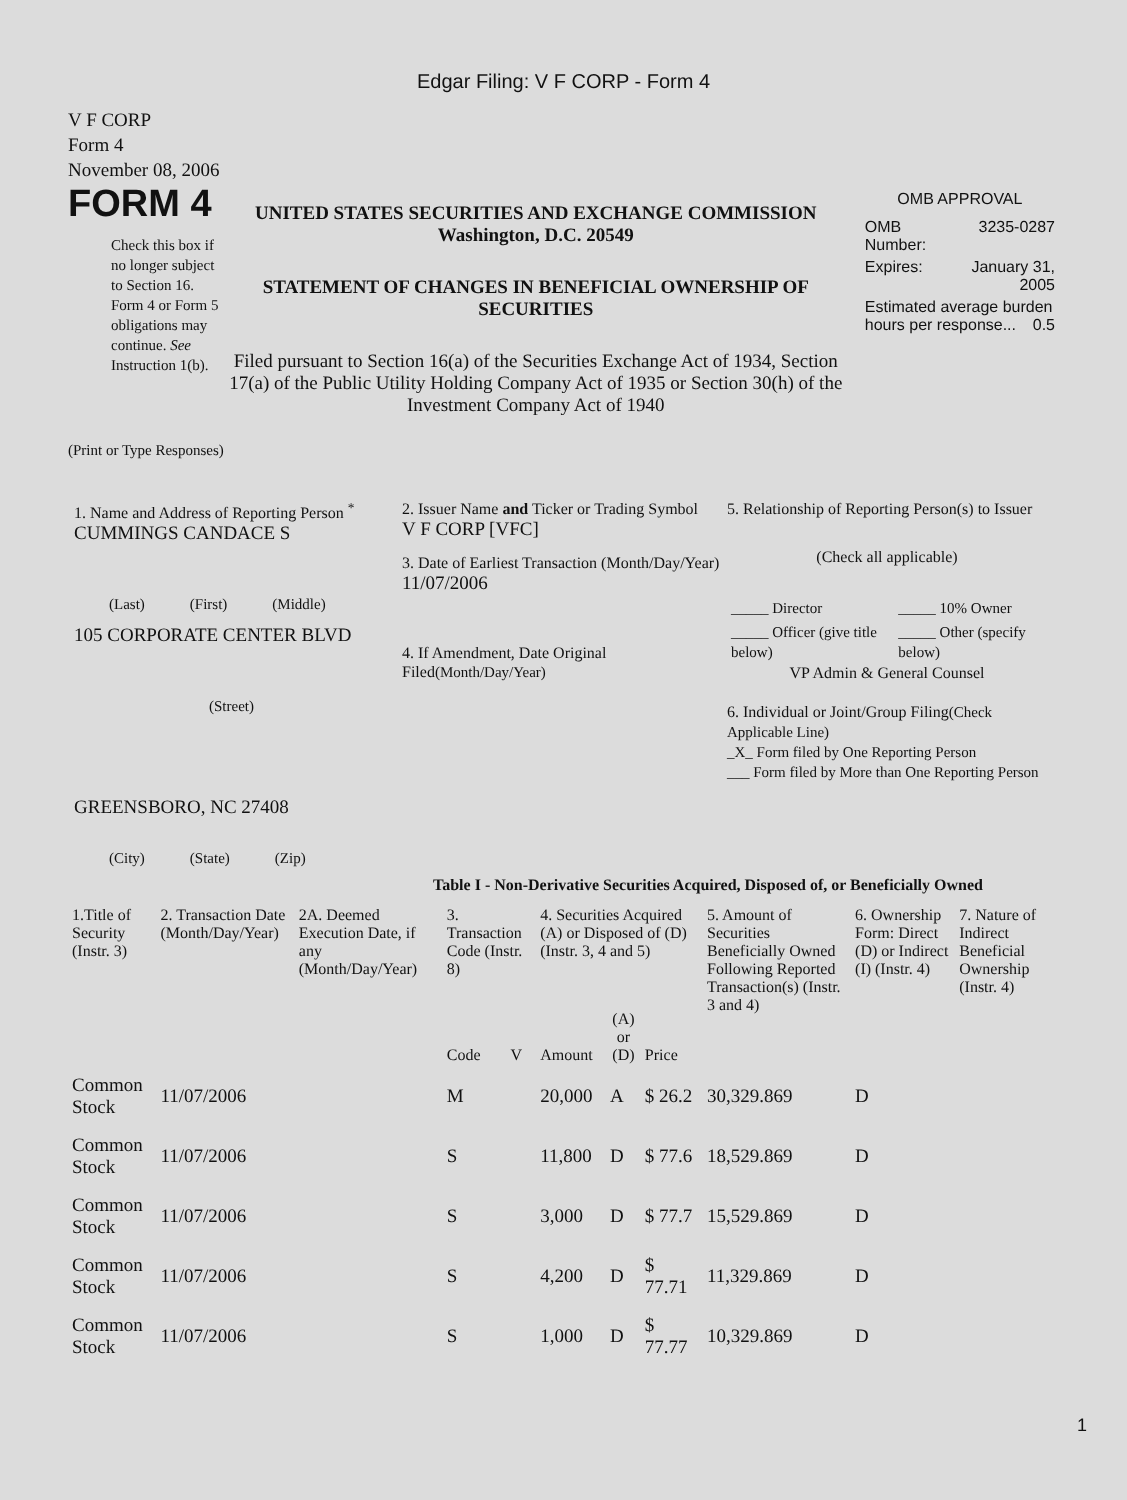Edgar Filing: V F CORP - Form 4
V F CORP
Form 4
November 08, 2006
FORM 4
Check this box if no longer subject to Section 16. Form 4 or Form 5 obligations may continue. See Instruction 1(b).
UNITED STATES SECURITIES AND EXCHANGE COMMISSION
Washington, D.C. 20549
STATEMENT OF CHANGES IN BENEFICIAL OWNERSHIP OF SECURITIES
Filed pursuant to Section 16(a) of the Securities Exchange Act of 1934, Section 17(a) of the Public Utility Holding Company Act of 1935 or Section 30(h) of the Investment Company Act of 1940
OMB APPROVAL
| OMB Number: | 3235-0287 |
| Expires: | January 31, 2005 |
| Estimated average burden hours per response... 0.5 | |
(Print or Type Responses)
1. Name and Address of Reporting Person <sup>*</sup>
CUMMINGS CANDACE S
(Last) (First) (Middle)
105 CORPORATE CENTER BLVD
(Street)
GREENSBORO, NC 27408
(City) (State) (Zip)
2. Issuer Name and Ticker or Trading Symbol
V F CORP [VFC]
3. Date of Earliest Transaction (Month/Day/Year)
11/07/2006
4. If Amendment, Date Original Filed(Month/Day/Year)
5. Relationship of Reporting Person(s) to Issuer
(Check all applicable)
| _____ Director | _____ 10% Owner |
| _____ Officer (give title below) | _____ Other (specify below) |
VP Admin & General Counsel
6. Individual or Joint/Group Filing(Check Applicable Line)
_X_ Form filed by One Reporting Person
___ Form filed by More than One Reporting Person
Table I - Non-Derivative Securities Acquired, Disposed of, or Beneficially Owned
| 1.Title of Security (Instr. 3) | 2. Transaction Date (Month/Day/Year) | 2A. Deemed Execution Date, if any (Month/Day/Year) | 3. Transaction Code (Instr. 8) | | 4. Securities Acquired (A) or Disposed of (D) (Instr. 3, 4 and 5) | | | 5. Amount of Securities Beneficially Owned Following Reported Transaction(s) (Instr. 3 and 4) | 6. Ownership Form: Direct (D) or Indirect (I) (Instr. 4) | 7. Nature of Indirect Beneficial Ownership (Instr. 4) |
| --- | --- | --- | --- | --- | --- | --- | --- | --- | --- | --- |
| | | | Code | V | Amount | (A) or (D) | Price | | | |
| Common Stock | 11/07/2006 | | M | | 20,000 | A | $ 26.2 | 30,329.869 | D | |
| Common Stock | 11/07/2006 | | S | | 11,800 | D | $ 77.6 | 18,529.869 | D | |
| Common Stock | 11/07/2006 | | S | | 3,000 | D | $ 77.7 | 15,529.869 | D | |
| Common Stock | 11/07/2006 | | S | | 4,200 | D | $ 77.71 | 11,329.869 | D | |
| Common Stock | 11/07/2006 | | S | | 1,000 | D | $ 77.77 | 10,329.869 | D | |
1